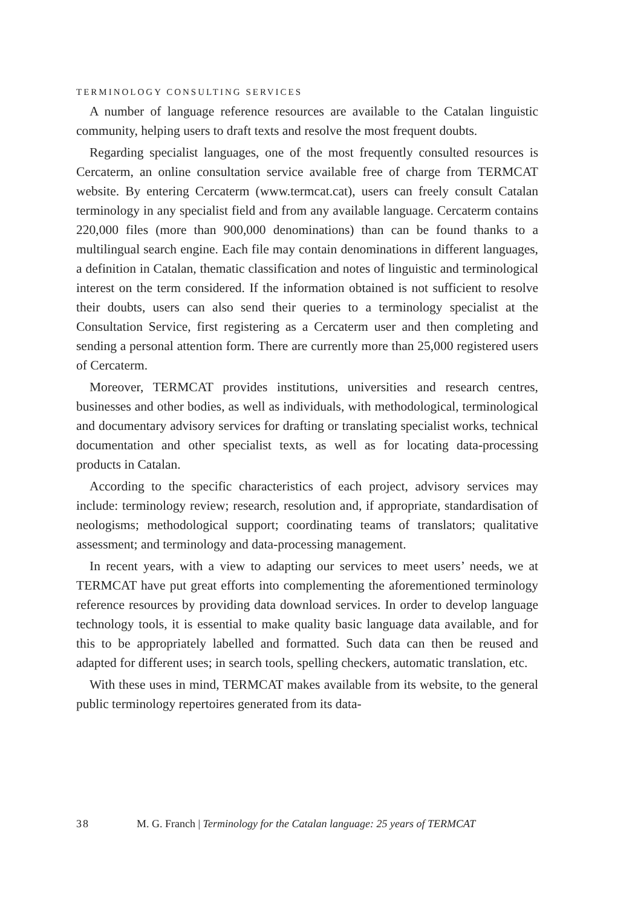TERMINOLOGY CONSULTING SERVICES
A number of language reference resources are available to the Catalan linguistic community, helping users to draft texts and resolve the most frequent doubts.
Regarding specialist languages, one of the most frequently consulted resources is Cercaterm, an online consultation service available free of charge from TERMCAT website. By entering Cercaterm (www.termcat.cat), users can freely consult Catalan terminology in any specialist field and from any available language. Cercaterm contains 220,000 files (more than 900,000 denominations) than can be found thanks to a multilingual search engine. Each file may contain denominations in different languages, a definition in Catalan, thematic classification and notes of linguistic and terminological interest on the term considered. If the information obtained is not sufficient to resolve their doubts, users can also send their queries to a terminology specialist at the Consultation Service, first registering as a Cercaterm user and then completing and sending a personal attention form. There are currently more than 25,000 registered users of Cercaterm.
Moreover, TERMCAT provides institutions, universities and research centres, businesses and other bodies, as well as individuals, with methodological, terminological and documentary advisory services for drafting or translating specialist works, technical documentation and other specialist texts, as well as for locating data-processing products in Catalan.
According to the specific characteristics of each project, advisory services may include: terminology review; research, resolution and, if appropriate, standardisation of neologisms; methodological support; coordinating teams of translators; qualitative assessment; and terminology and data-processing management.
In recent years, with a view to adapting our services to meet users’ needs, we at TERMCAT have put great efforts into complementing the aforementioned terminology reference resources by providing data download services. In order to develop language technology tools, it is essential to make quality basic language data available, and for this to be appropriately labelled and formatted. Such data can then be reused and adapted for different uses; in search tools, spelling checkers, automatic translation, etc.
With these uses in mind, TERMCAT makes available from its website, to the general public terminology repertoires generated from its data-
38 M. G. Franch | Terminology for the Catalan language: 25 years of TERMCAT